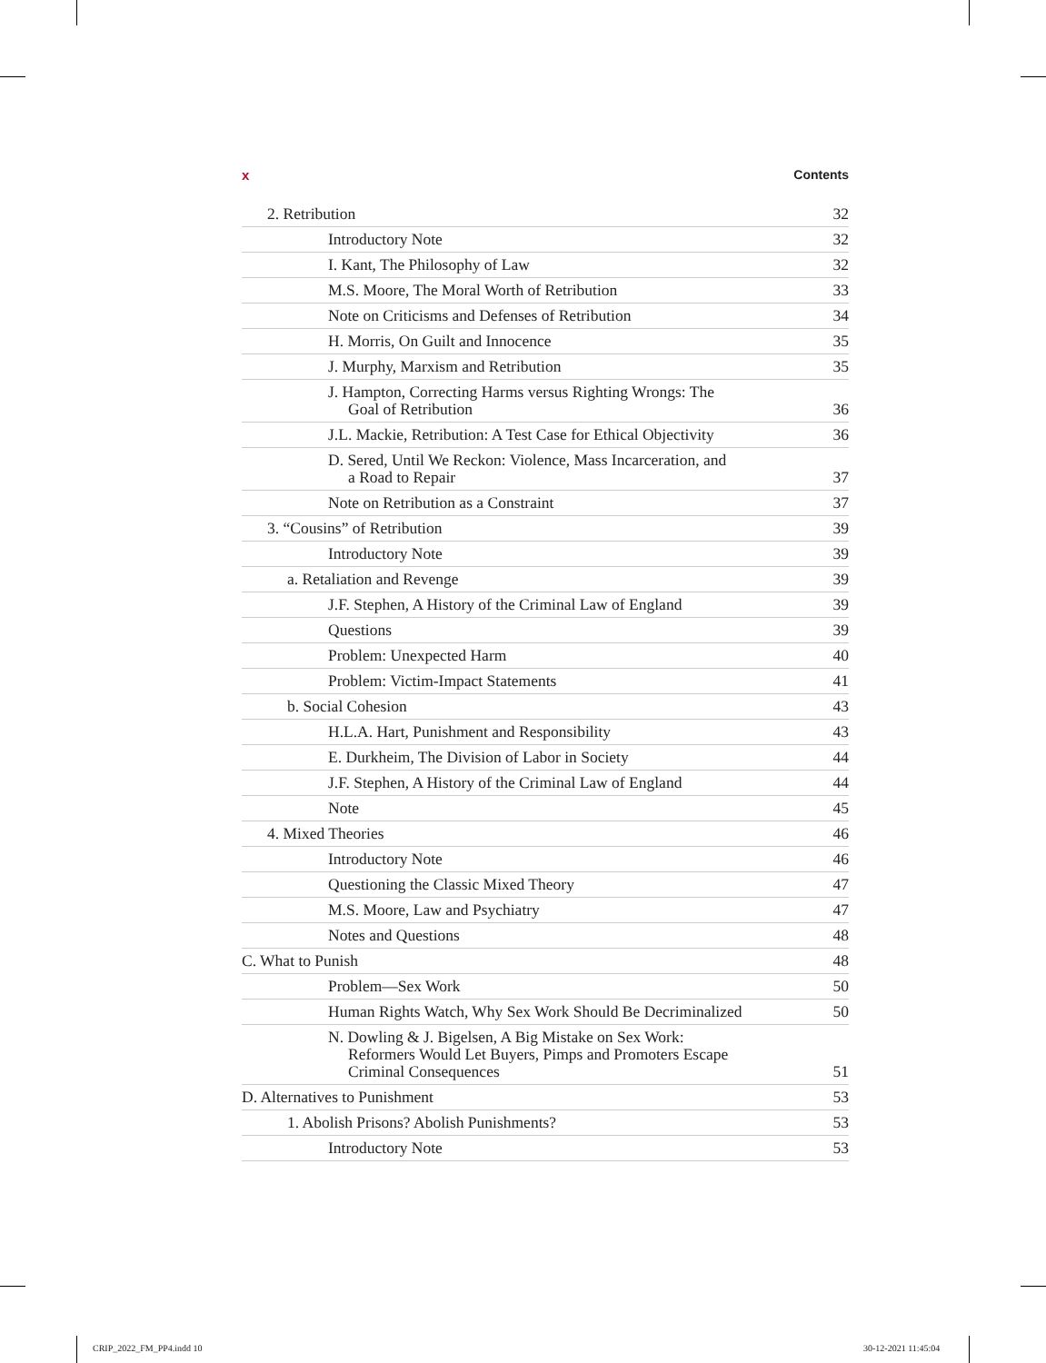x Contents
2. Retribution 32
Introductory Note 32
I. Kant, The Philosophy of Law 32
M.S. Moore, The Moral Worth of Retribution 33
Note on Criticisms and Defenses of Retribution 34
H. Morris, On Guilt and Innocence 35
J. Murphy, Marxism and Retribution 35
J. Hampton, Correcting Harms versus Righting Wrongs: The
Goal of Retribution 36
J.L. Mackie, Retribution: A Test Case for Ethical Objectivity 36
D. Sered, Until We Reckon: Violence, Mass Incarceration, and
a Road to Repair 37
Note on Retribution as a Constraint 37
3. “Cousins” of Retribution 39
Introductory Note 39
a. Retaliation and Revenge 39
J.F. Stephen, A History of the Criminal Law of England 39
Questions 39
Problem: Unexpected Harm 40
Problem: Victim-Impact Statements 41
b. Social Cohesion 43
H.L.A. Hart, Punishment and Responsibility 43
E. Durkheim, The Division of Labor in Society 44
J.F. Stephen, A History of the Criminal Law of England 44
Note 45
4. Mixed Theories 46
Introductory Note 46
Questioning the Classic Mixed Theory 47
M.S. Moore, Law and Psychiatry 47
Notes and Questions 48
C. What to Punish 48
Problem—Sex Work 50
Human Rights Watch, Why Sex Work Should Be Decriminalized 50
N. Dowling & J. Bigelsen, A Big Mistake on Sex Work:
Reformers Would Let Buyers, Pimps and Promoters Escape
Criminal Consequences 51
D. Alternatives to Punishment 53
1. Abolish Prisons? Abolish Punishments? 53
Introductory Note 53
CRIP_2022_FM_PP4.indd 10 30-12-2021 11:45:04